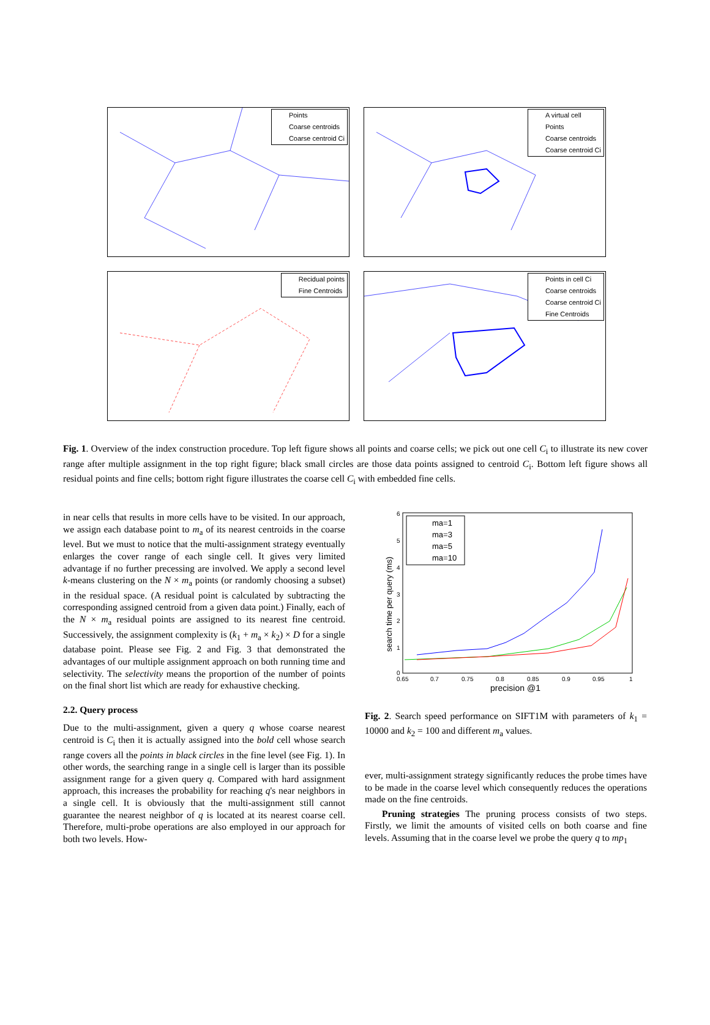Points
Coarse centroids
Coarse centroid Ci
A virtual cell
Points
Coarse centroids
Coarse centroid Ci
Recidual points
Fine Centroids
Points in cell Ci
Coarse centroids
Coarse centroid Ci
Fine Centroids
Fig. 1. Overview of the index construction procedure. Top left figure shows all points and coarse cells; we pick out one cell C<sub>i</sub> to illustrate its new cover range after multiple assignment in the top right figure; black small circles are those data points assigned to centroid C<sub>i</sub>. Bottom left figure shows all residual points and fine cells; bottom right figure illustrates the coarse cell C<sub>i</sub> with embedded fine cells.
in near cells that results in more cells have to be visited. In our approach, we assign each database point to m<sub>a</sub> of its nearest centroids in the coarse level. But we must to notice that the multi-assignment strategy eventually enlarges the cover range of each single cell. It gives very limited advantage if no further precessing are involved. We apply a second level k-means clustering on the N × m<sub>a</sub> points (or randomly choosing a subset) in the residual space. (A residual point is calculated by subtracting the corresponding assigned centroid from a given data point.) Finally, each of the N × m<sub>a</sub> residual points are assigned to its nearest fine centroid. Successively, the assignment complexity is (k<sub>1</sub> + m<sub>a</sub> × k<sub>2</sub>) × D for a single database point. Please see Fig. 2 and Fig. 3 that demonstrated the advantages of our multiple assignment approach on both running time and selectivity. The selectivity means the proportion of the number of points on the final short list which are ready for exhaustive checking.
2.2. Query process
Due to the multi-assignment, given a query q whose coarse nearest centroid is C<sub>i</sub> then it is actually assigned into the bold cell whose search range covers all the points in black circles in the fine level (see Fig. 1). In other words, the searching range in a single cell is larger than its possible assignment range for a given query q. Compared with hard assignment approach, this increases the probability for reaching q's near neighbors in a single cell. It is obviously that the multi-assignment still cannot guarantee the nearest neighbor of q is located at its nearest coarse cell. Therefore, multi-probe operations are also employed in our approach for both two levels. How-
6
5
4
3
2
1
0
0.65
0.7
0.75
0.8
0.85
0.9
0.95
1
precision @1
search time per query (ms)
ma=1
ma=3
ma=5
ma=10
Fig. 2. Search speed performance on SIFT1M with parameters of k<sub>1</sub> = 10000 and k<sub>2</sub> = 100 and different m<sub>a</sub> values.
ever, multi-assignment strategy significantly reduces the probe times have to be made in the coarse level which consequently reduces the operations made on the fine centroids.
Pruning strategies The pruning process consists of two steps. Firstly, we limit the amounts of visited cells on both coarse and fine levels. Assuming that in the coarse level we probe the query q to mp<sub>1</sub>